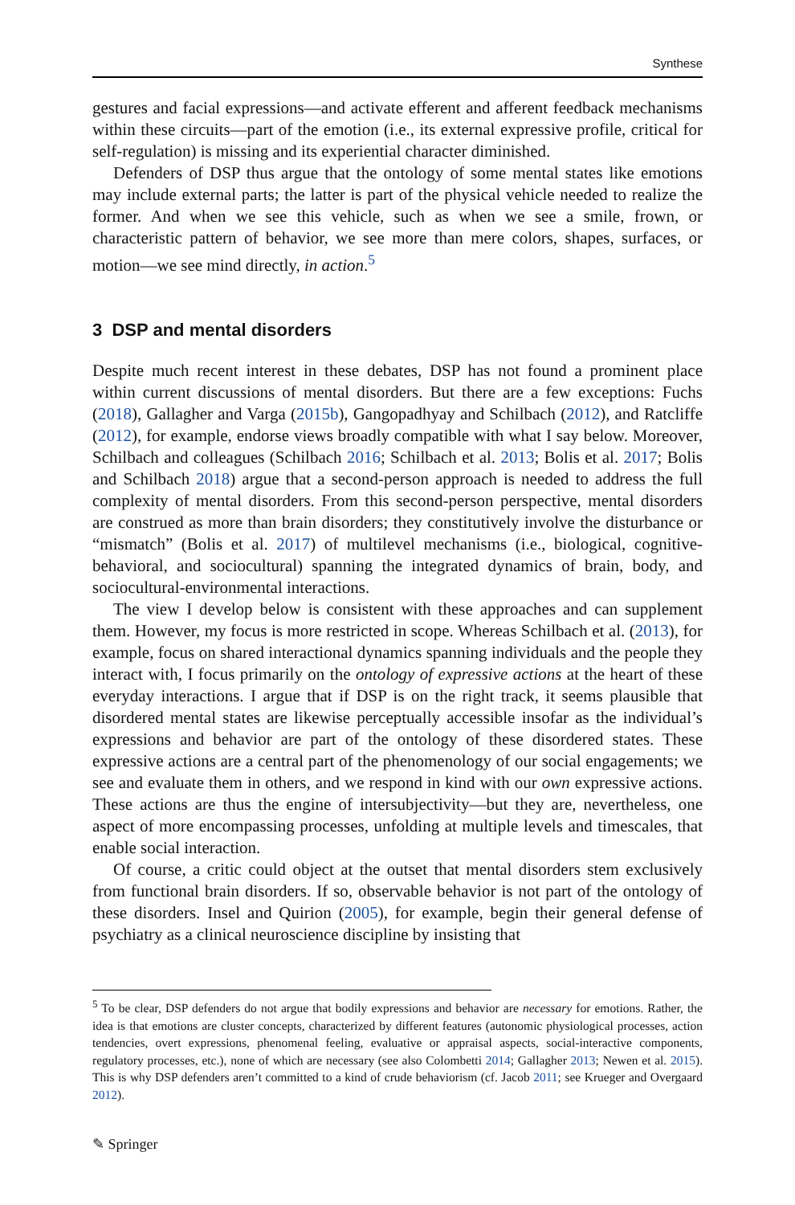Synthese
gestures and facial expressions—and activate efferent and afferent feedback mechanisms within these circuits—part of the emotion (i.e., its external expressive profile, critical for self-regulation) is missing and its experiential character diminished.
Defenders of DSP thus argue that the ontology of some mental states like emotions may include external parts; the latter is part of the physical vehicle needed to realize the former. And when we see this vehicle, such as when we see a smile, frown, or characteristic pattern of behavior, we see more than mere colors, shapes, surfaces, or motion—we see mind directly, in action.<sup>5</sup>
3 DSP and mental disorders
Despite much recent interest in these debates, DSP has not found a prominent place within current discussions of mental disorders. But there are a few exceptions: Fuchs (2018), Gallagher and Varga (2015b), Gangopadhyay and Schilbach (2012), and Ratcliffe (2012), for example, endorse views broadly compatible with what I say below. Moreover, Schilbach and colleagues (Schilbach 2016; Schilbach et al. 2013; Bolis et al. 2017; Bolis and Schilbach 2018) argue that a second-person approach is needed to address the full complexity of mental disorders. From this second-person perspective, mental disorders are construed as more than brain disorders; they constitutively involve the disturbance or “mismatch” (Bolis et al. 2017) of multilevel mechanisms (i.e., biological, cognitive-behavioral, and sociocultural) spanning the integrated dynamics of brain, body, and sociocultural-environmental interactions.
The view I develop below is consistent with these approaches and can supplement them. However, my focus is more restricted in scope. Whereas Schilbach et al. (2013), for example, focus on shared interactional dynamics spanning individuals and the people they interact with, I focus primarily on the ontology of expressive actions at the heart of these everyday interactions. I argue that if DSP is on the right track, it seems plausible that disordered mental states are likewise perceptually accessible insofar as the individual’s expressions and behavior are part of the ontology of these disordered states. These expressive actions are a central part of the phenomenology of our social engagements; we see and evaluate them in others, and we respond in kind with our own expressive actions. These actions are thus the engine of intersubjectivity—but they are, nevertheless, one aspect of more encompassing processes, unfolding at multiple levels and timescales, that enable social interaction.
Of course, a critic could object at the outset that mental disorders stem exclusively from functional brain disorders. If so, observable behavior is not part of the ontology of these disorders. Insel and Quirion (2005), for example, begin their general defense of psychiatry as a clinical neuroscience discipline by insisting that
<sup>5</sup> To be clear, DSP defenders do not argue that bodily expressions and behavior are necessary for emotions. Rather, the idea is that emotions are cluster concepts, characterized by different features (autonomic physiological processes, action tendencies, overt expressions, phenomenal feeling, evaluative or appraisal aspects, social-interactive components, regulatory processes, etc.), none of which are necessary (see also Colombetti 2014; Gallagher 2013; Newen et al. 2015). This is why DSP defenders aren’t committed to a kind of crude behaviorism (cf. Jacob 2011; see Krueger and Overgaard 2012).
✎ Springer